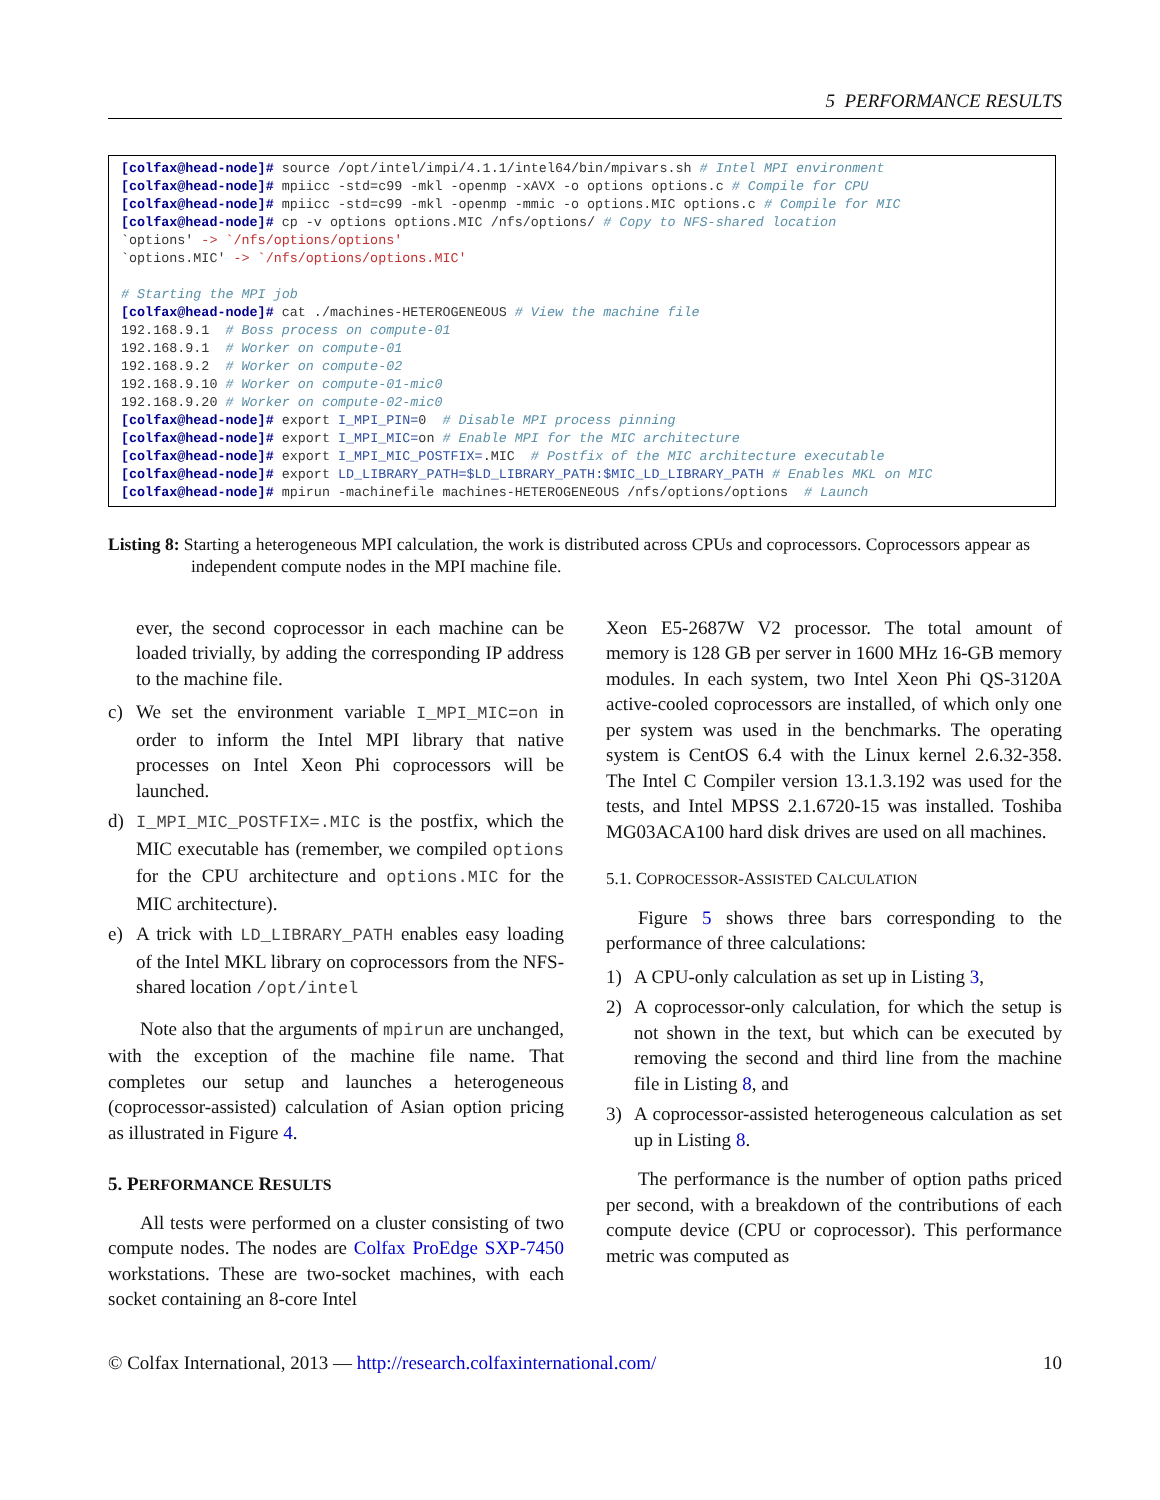5 PERFORMANCE RESULTS
[colfax@head-node]# source /opt/intel/impi/4.1.1/intel64/bin/mpivars.sh # Intel MPI environment
[colfax@head-node]# mpiicc -std=c99 -mkl -openmp -xAVX -o options options.c # Compile for CPU
[colfax@head-node]# mpiicc -std=c99 -mkl -openmp -mmic -o options.MIC options.c # Compile for MIC
[colfax@head-node]# cp -v options options.MIC /nfs/options/ # Copy to NFS-shared location
`options' -> `/nfs/options/options'
`options.MIC' -> `/nfs/options/options.MIC'

# Starting the MPI job
[colfax@head-node]# cat ./machines-HETEROGENEOUS # View the machine file
192.168.9.1  # Boss process on compute-01
192.168.9.1  # Worker on compute-01
192.168.9.2  # Worker on compute-02
192.168.9.10 # Worker on compute-01-mic0
192.168.9.20 # Worker on compute-02-mic0
[colfax@head-node]# export I_MPI_PIN=0  # Disable MPI process pinning
[colfax@head-node]# export I_MPI_MIC=on # Enable MPI for the MIC architecture
[colfax@head-node]# export I_MPI_MIC_POSTFIX=.MIC  # Postfix of the MIC architecture executable
[colfax@head-node]# export LD_LIBRARY_PATH=$LD_LIBRARY_PATH:$MIC_LD_LIBRARY_PATH # Enables MKL on MIC
[colfax@head-node]# mpirun -machinefile machines-HETEROGENEOUS /nfs/options/options  # Launch
Listing 8: Starting a heterogeneous MPI calculation, the work is distributed across CPUs and coprocessors. Coprocessors appear as independent compute nodes in the MPI machine file.
ever, the second coprocessor in each machine can be loaded trivially, by adding the corresponding IP address to the machine file.
c) We set the environment variable I_MPI_MIC=on in order to inform the Intel MPI library that native processes on Intel Xeon Phi coprocessors will be launched.
d) I_MPI_MIC_POSTFIX=.MIC is the postfix, which the MIC executable has (remember, we compiled options for the CPU architecture and options.MIC for the MIC architecture).
e) A trick with LD_LIBRARY_PATH enables easy loading of the Intel MKL library on coprocessors from the NFS-shared location /opt/intel
Note also that the arguments of mpirun are unchanged, with the exception of the machine file name. That completes our setup and launches a heterogeneous (coprocessor-assisted) calculation of Asian option pricing as illustrated in Figure 4.
5. PERFORMANCE RESULTS
All tests were performed on a cluster consisting of two compute nodes. The nodes are Colfax ProEdge SXP-7450 workstations. These are two-socket machines, with each socket containing an 8-core Intel
Xeon E5-2687W V2 processor. The total amount of memory is 128 GB per server in 1600 MHz 16-GB memory modules. In each system, two Intel Xeon Phi QS-3120A active-cooled coprocessors are installed, of which only one per system was used in the benchmarks. The operating system is CentOS 6.4 with the Linux kernel 2.6.32-358. The Intel C Compiler version 13.1.3.192 was used for the tests, and Intel MPSS 2.1.6720-15 was installed. Toshiba MG03ACA100 hard disk drives are used on all machines.
5.1. COPROCESSOR-ASSISTED CALCULATION
Figure 5 shows three bars corresponding to the performance of three calculations:
1) A CPU-only calculation as set up in Listing 3,
2) A coprocessor-only calculation, for which the setup is not shown in the text, but which can be executed by removing the second and third line from the machine file in Listing 8, and
3) A coprocessor-assisted heterogeneous calculation as set up in Listing 8.
The performance is the number of option paths priced per second, with a breakdown of the contributions of each compute device (CPU or coprocessor). This performance metric was computed as
© Colfax International, 2013 — http://research.colfaxinternational.com/ 10